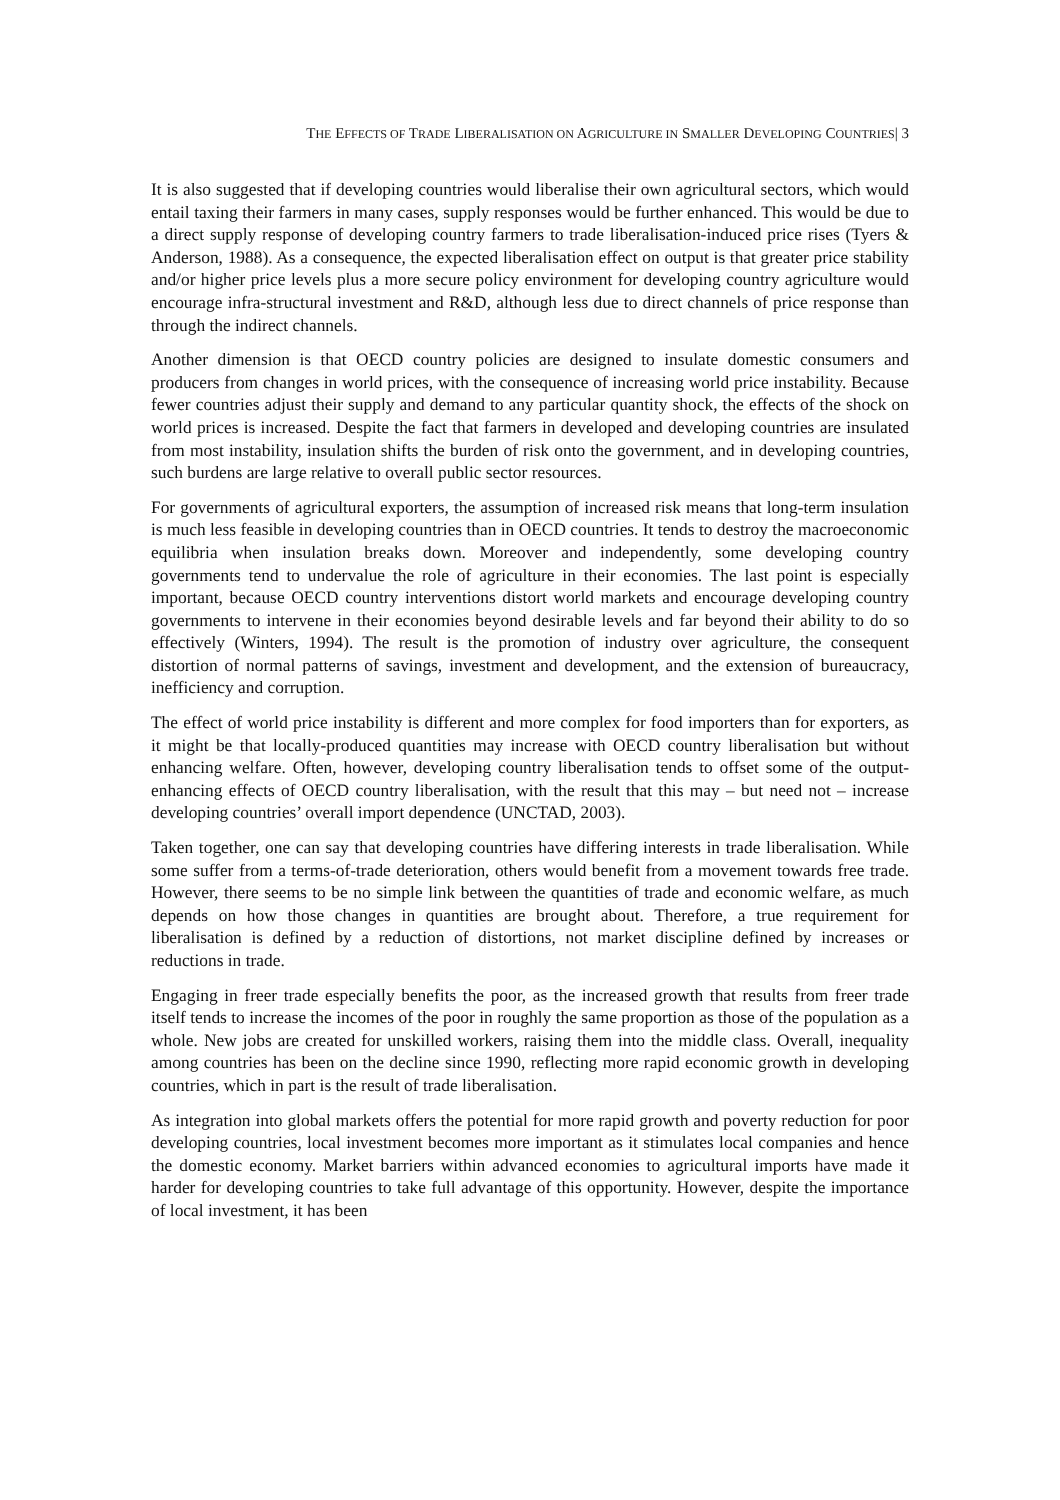THE EFFECTS OF TRADE LIBERALISATION ON AGRICULTURE IN SMALLER DEVELOPING COUNTRIES| 3
It is also suggested that if developing countries would liberalise their own agricultural sectors, which would entail taxing their farmers in many cases, supply responses would be further enhanced. This would be due to a direct supply response of developing country farmers to trade liberalisation-induced price rises (Tyers & Anderson, 1988). As a consequence, the expected liberalisation effect on output is that greater price stability and/or higher price levels plus a more secure policy environment for developing country agriculture would encourage infra-structural investment and R&D, although less due to direct channels of price response than through the indirect channels.
Another dimension is that OECD country policies are designed to insulate domestic consumers and producers from changes in world prices, with the consequence of increasing world price instability. Because fewer countries adjust their supply and demand to any particular quantity shock, the effects of the shock on world prices is increased. Despite the fact that farmers in developed and developing countries are insulated from most instability, insulation shifts the burden of risk onto the government, and in developing countries, such burdens are large relative to overall public sector resources.
For governments of agricultural exporters, the assumption of increased risk means that long-term insulation is much less feasible in developing countries than in OECD countries. It tends to destroy the macroeconomic equilibria when insulation breaks down. Moreover and independently, some developing country governments tend to undervalue the role of agriculture in their economies. The last point is especially important, because OECD country interventions distort world markets and encourage developing country governments to intervene in their economies beyond desirable levels and far beyond their ability to do so effectively (Winters, 1994). The result is the promotion of industry over agriculture, the consequent distortion of normal patterns of savings, investment and development, and the extension of bureaucracy, inefficiency and corruption.
The effect of world price instability is different and more complex for food importers than for exporters, as it might be that locally-produced quantities may increase with OECD country liberalisation but without enhancing welfare. Often, however, developing country liberalisation tends to offset some of the output-enhancing effects of OECD country liberalisation, with the result that this may – but need not – increase developing countries’ overall import dependence (UNCTAD, 2003).
Taken together, one can say that developing countries have differing interests in trade liberalisation. While some suffer from a terms-of-trade deterioration, others would benefit from a movement towards free trade. However, there seems to be no simple link between the quantities of trade and economic welfare, as much depends on how those changes in quantities are brought about. Therefore, a true requirement for liberalisation is defined by a reduction of distortions, not market discipline defined by increases or reductions in trade.
Engaging in freer trade especially benefits the poor, as the increased growth that results from freer trade itself tends to increase the incomes of the poor in roughly the same proportion as those of the population as a whole. New jobs are created for unskilled workers, raising them into the middle class. Overall, inequality among countries has been on the decline since 1990, reflecting more rapid economic growth in developing countries, which in part is the result of trade liberalisation.
As integration into global markets offers the potential for more rapid growth and poverty reduction for poor developing countries, local investment becomes more important as it stimulates local companies and hence the domestic economy. Market barriers within advanced economies to agricultural imports have made it harder for developing countries to take full advantage of this opportunity. However, despite the importance of local investment, it has been